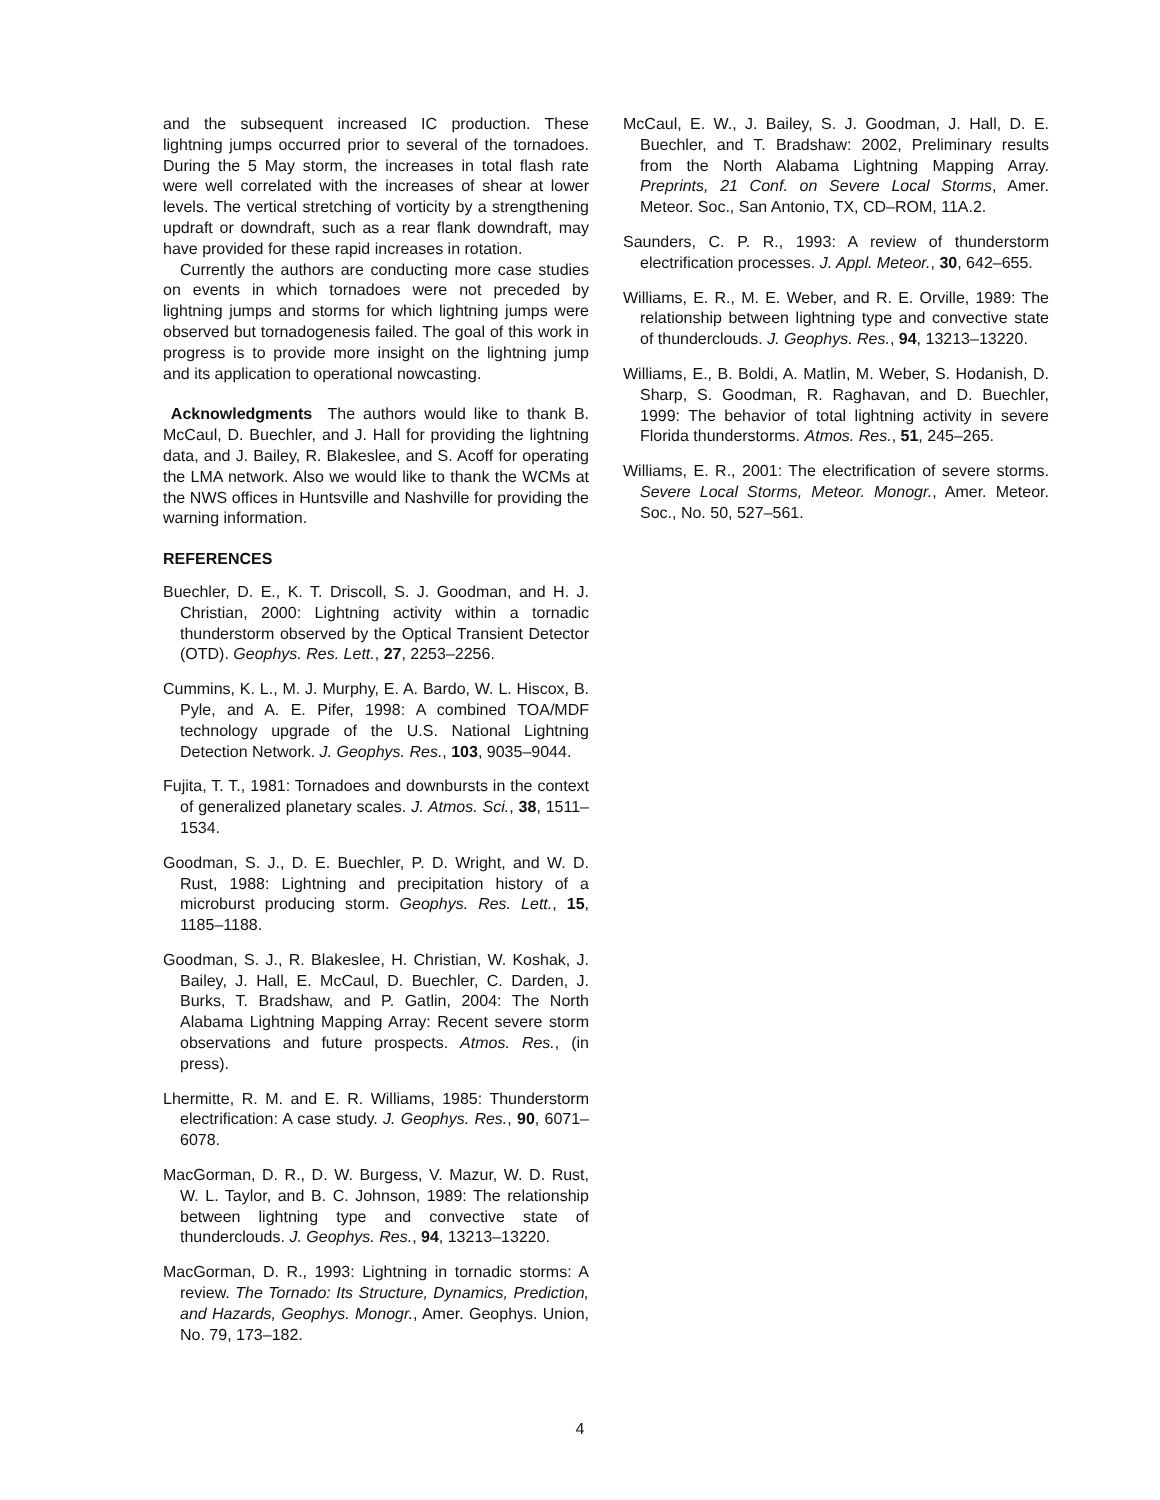and the subsequent increased IC production. These lightning jumps occurred prior to several of the tornadoes. During the 5 May storm, the increases in total flash rate were well correlated with the increases of shear at lower levels. The vertical stretching of vorticity by a strengthening updraft or downdraft, such as a rear flank downdraft, may have provided for these rapid increases in rotation.
Currently the authors are conducting more case studies on events in which tornadoes were not preceded by lightning jumps and storms for which lightning jumps were observed but tornadogenesis failed. The goal of this work in progress is to provide more insight on the lightning jump and its application to operational nowcasting.
Acknowledgments The authors would like to thank B. McCaul, D. Buechler, and J. Hall for providing the lightning data, and J. Bailey, R. Blakeslee, and S. Acoff for operating the LMA network. Also we would like to thank the WCMs at the NWS offices in Huntsville and Nashville for providing the warning information.
REFERENCES
Buechler, D. E., K. T. Driscoll, S. J. Goodman, and H. J. Christian, 2000: Lightning activity within a tornadic thunderstorm observed by the Optical Transient Detector (OTD). Geophys. Res. Lett., 27, 2253–2256.
Cummins, K. L., M. J. Murphy, E. A. Bardo, W. L. Hiscox, B. Pyle, and A. E. Pifer, 1998: A combined TOA/MDF technology upgrade of the U.S. National Lightning Detection Network. J. Geophys. Res., 103, 9035–9044.
Fujita, T. T., 1981: Tornadoes and downbursts in the context of generalized planetary scales. J. Atmos. Sci., 38, 1511–1534.
Goodman, S. J., D. E. Buechler, P. D. Wright, and W. D. Rust, 1988: Lightning and precipitation history of a microburst producing storm. Geophys. Res. Lett., 15, 1185–1188.
Goodman, S. J., R. Blakeslee, H. Christian, W. Koshak, J. Bailey, J. Hall, E. McCaul, D. Buechler, C. Darden, J. Burks, T. Bradshaw, and P. Gatlin, 2004: The North Alabama Lightning Mapping Array: Recent severe storm observations and future prospects. Atmos. Res., (in press).
Lhermitte, R. M. and E. R. Williams, 1985: Thunderstorm electrification: A case study. J. Geophys. Res., 90, 6071–6078.
MacGorman, D. R., D. W. Burgess, V. Mazur, W. D. Rust, W. L. Taylor, and B. C. Johnson, 1989: The relationship between lightning type and convective state of thunderclouds. J. Geophys. Res., 94, 13213–13220.
MacGorman, D. R., 1993: Lightning in tornadic storms: A review. The Tornado: Its Structure, Dynamics, Prediction, and Hazards, Geophys. Monogr., Amer. Geophys. Union, No. 79, 173–182.
McCaul, E. W., J. Bailey, S. J. Goodman, J. Hall, D. E. Buechler, and T. Bradshaw: 2002, Preliminary results from the North Alabama Lightning Mapping Array. Preprints, 21 Conf. on Severe Local Storms, Amer. Meteor. Soc., San Antonio, TX, CD–ROM, 11A.2.
Saunders, C. P. R., 1993: A review of thunderstorm electrification processes. J. Appl. Meteor., 30, 642–655.
Williams, E. R., M. E. Weber, and R. E. Orville, 1989: The relationship between lightning type and convective state of thunderclouds. J. Geophys. Res., 94, 13213–13220.
Williams, E., B. Boldi, A. Matlin, M. Weber, S. Hodanish, D. Sharp, S. Goodman, R. Raghavan, and D. Buechler, 1999: The behavior of total lightning activity in severe Florida thunderstorms. Atmos. Res., 51, 245–265.
Williams, E. R., 2001: The electrification of severe storms. Severe Local Storms, Meteor. Monogr., Amer. Meteor. Soc., No. 50, 527–561.
4